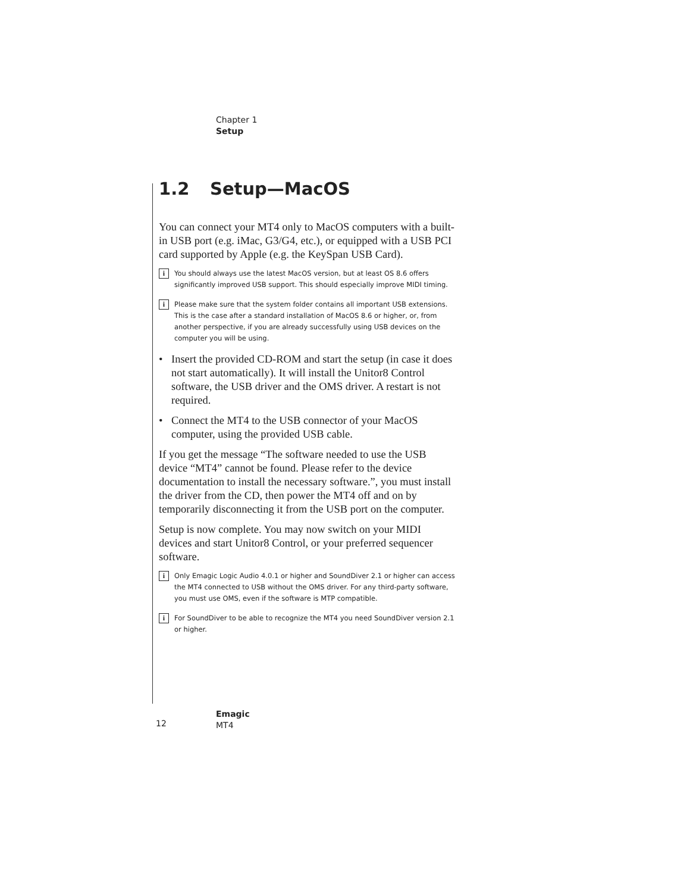Chapter 1
Setup
1.2 Setup—MacOS
You can connect your MT4 only to MacOS computers with a built-in USB port (e.g. iMac, G3/G4, etc.), or equipped with a USB PCI card supported by Apple (e.g. the KeySpan USB Card).
i You should always use the latest MacOS version, but at least OS 8.6 offers significantly improved USB support. This should especially improve MIDI timing.
i Please make sure that the system folder contains all important USB extensions. This is the case after a standard installation of MacOS 8.6 or higher, or, from another perspective, if you are already successfully using USB devices on the computer you will be using.
• Insert the provided CD-ROM and start the setup (in case it does not start automatically). It will install the Unitor8 Control software, the USB driver and the OMS driver. A restart is not required.
• Connect the MT4 to the USB connector of your MacOS computer, using the provided USB cable.
If you get the message “The software needed to use the USB device “MT4” cannot be found. Please refer to the device documentation to install the necessary software.”, you must install the driver from the CD, then power the MT4 off and on by temporarily disconnecting it from the USB port on the computer.
Setup is now complete. You may now switch on your MIDI devices and start Unitor8 Control, or your preferred sequencer software.
i Only Emagic Logic Audio 4.0.1 or higher and SoundDiver 2.1 or higher can access the MT4 connected to USB without the OMS driver. For any third-party software, you must use OMS, even if the software is MTP compatible.
i For SoundDiver to be able to recognize the MT4 you need SoundDiver version 2.1 or higher.
12
Emagic
MT4